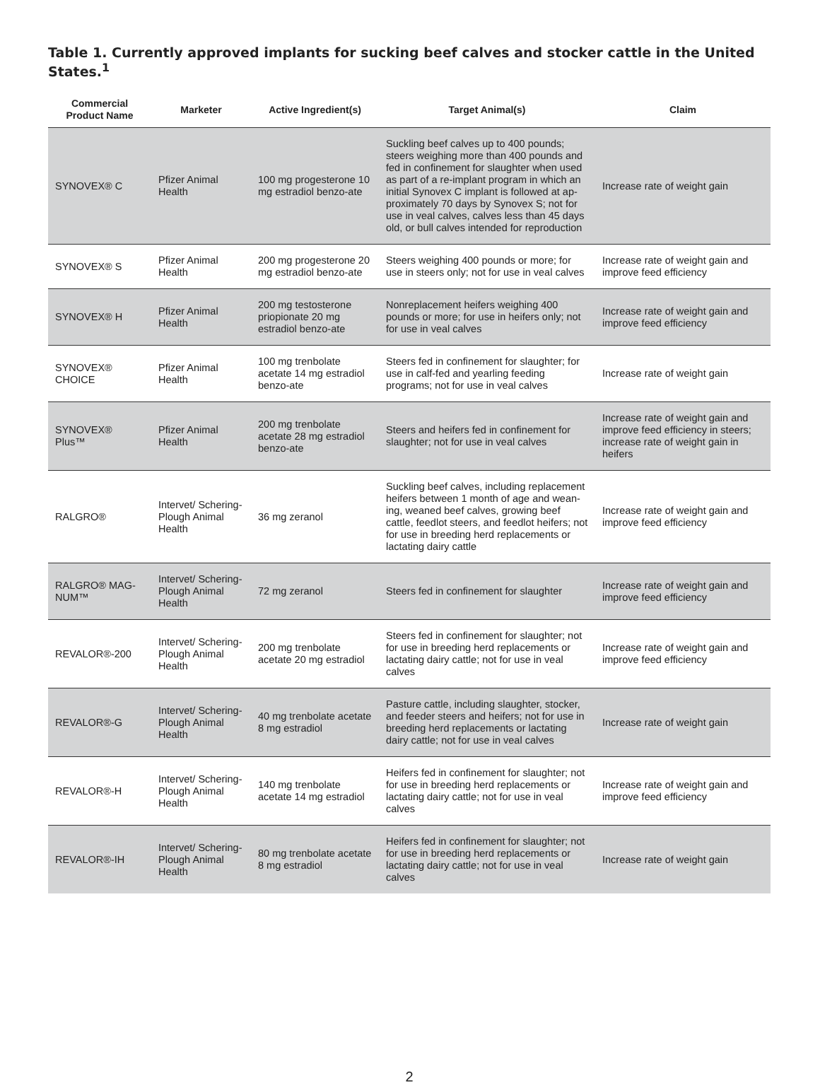Table 1. Currently approved implants for sucking beef calves and stocker cattle in the United States.<sup>1</sup>
| Commercial Product Name | Marketer | Active Ingredient(s) | Target Animal(s) | Claim |
| --- | --- | --- | --- | --- |
| SYNOVEX® C | Pfizer Animal Health | 100 mg progesterone 10 mg estradiol benzo-ate | Suckling beef calves up to 400 pounds; steers weighing more than 400 pounds and fed in confinement for slaughter when used as part of a re-implant program in which an initial Synovex C implant is followed at ap-proximately 70 days by Synovex S; not for use in veal calves, calves less than 45 days old, or bull calves intended for reproduction | Increase rate of weight gain |
| SYNOVEX® S | Pfizer Animal Health | 200 mg progesterone 20 mg estradiol benzo-ate | Steers weighing 400 pounds or more; for use in steers only; not for use in veal calves | Increase rate of weight gain and improve feed efficiency |
| SYNOVEX® H | Pfizer Animal Health | 200 mg testosterone priopionate 20 mg estradiol benzo-ate | Nonreplacement heifers weighing 400 pounds or more; for use in heifers only; not for use in veal calves | Increase rate of weight gain and improve feed efficiency |
| SYNOVEX® CHOICE | Pfizer Animal Health | 100 mg trenbolate acetate 14 mg estradiol benzo-ate | Steers fed in confinement for slaughter; for use in calf-fed and yearling feeding programs; not for use in veal calves | Increase rate of weight gain |
| SYNOVEX® Plus™ | Pfizer Animal Health | 200 mg trenbolate acetate 28 mg estradiol benzo-ate | Steers and heifers fed in confinement for slaughter; not for use in veal calves | Increase rate of weight gain and improve feed efficiency in steers; increase rate of weight gain in heifers |
| RALGRO® | Intervet/ Schering-Plough Animal Health | 36 mg zeranol | Suckling beef calves, including replacement heifers between 1 month of age and wean-ing, weaned beef calves, growing beef cattle, feedlot steers, and feedlot heifers; not for use in breeding herd replacements or lactating dairy cattle | Increase rate of weight gain and improve feed efficiency |
| RALGRO® MAG-NUM™ | Intervet/ Schering-Plough Animal Health | 72 mg zeranol | Steers fed in confinement for slaughter | Increase rate of weight gain and improve feed efficiency |
| REVALOR®-200 | Intervet/ Schering-Plough Animal Health | 200 mg trenbolate acetate 20 mg estradiol | Steers fed in confinement for slaughter; not for use in breeding herd replacements or lactating dairy cattle; not for use in veal calves | Increase rate of weight gain and improve feed efficiency |
| REVALOR®-G | Intervet/ Schering-Plough Animal Health | 40 mg trenbolate acetate 8 mg estradiol | Pasture cattle, including slaughter, stocker, and feeder steers and heifers; not for use in breeding herd replacements or lactating dairy cattle; not for use in veal calves | Increase rate of weight gain |
| REVALOR®-H | Intervet/ Schering-Plough Animal Health | 140 mg trenbolate acetate 14 mg estradiol | Heifers fed in confinement for slaughter; not for use in breeding herd replacements or lactating dairy cattle; not for use in veal calves | Increase rate of weight gain and improve feed efficiency |
| REVALOR®-IH | Intervet/ Schering-Plough Animal Health | 80 mg trenbolate acetate 8 mg estradiol | Heifers fed in confinement for slaughter; not for use in breeding herd replacements or lactating dairy cattle; not for use in veal calves | Increase rate of weight gain |
2